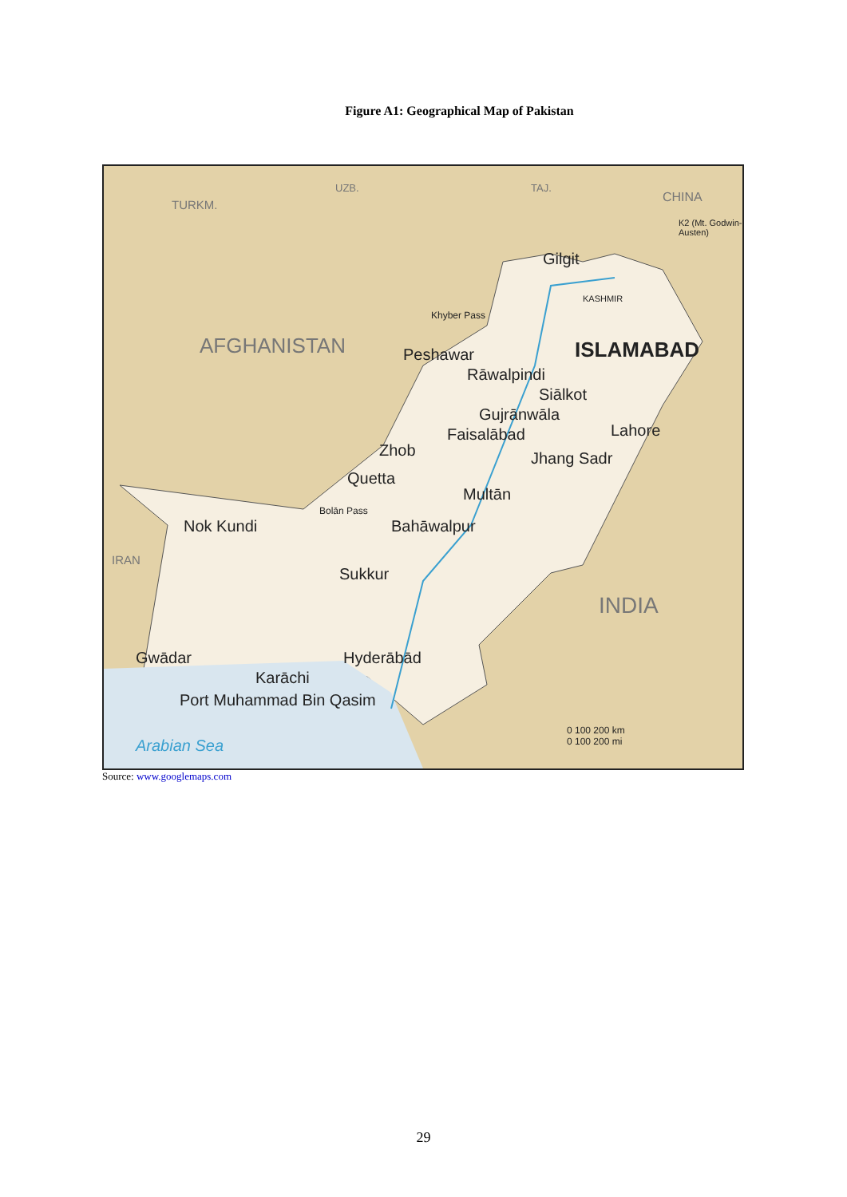Figure A1: Geographical Map of Pakistan
TURKM.
UZB. TAJ.
CHINA
K2 (Mt. Godwin-Austen)
Gilgit
KASHMIR
Khyber Pass
AFGHANISTAN Peshawar ISLAMABAD
Rāwalpindi
Siālkot
Gujrānwāla
Lahore Faisalābad
Zhob Jhang Sadr
Quetta
Multān
Bolān Pass
Bahāwalpur Nok Kundi
IRAN
Sukkur
INDIA
Gwādar Hyderābād
Karāchi
Port Muhammad Bin Qasim
Arabian Sea
0 100 200 km
0 100 200 mi
Source: www.googlemaps.com
29